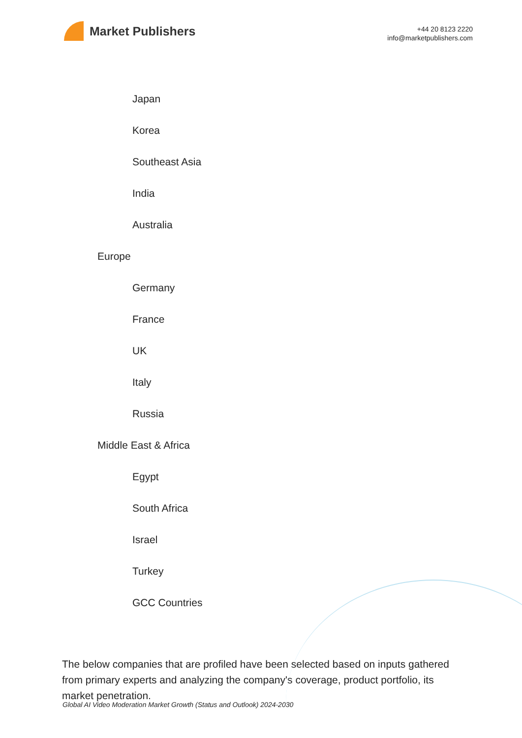Market Publishers
+44 20 8123 2220
info@marketpublishers.com
Japan
Korea
Southeast Asia
India
Australia
Europe
Germany
France
UK
Italy
Russia
Middle East & Africa
Egypt
South Africa
Israel
Turkey
GCC Countries
The below companies that are profiled have been selected based on inputs gathered from primary experts and analyzing the company's coverage, product portfolio, its market penetration.
Global AI Video Moderation Market Growth (Status and Outlook) 2024-2030